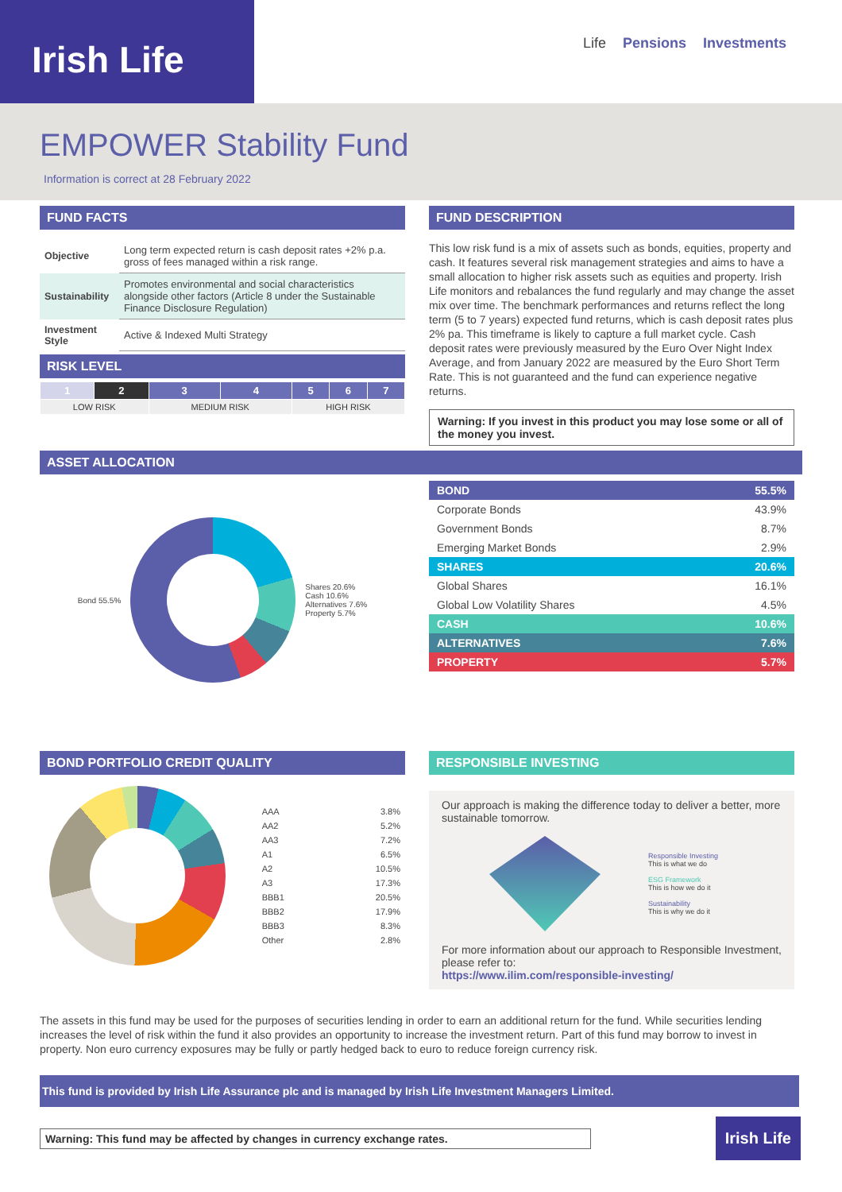Irish Life
Life Pensions Investments
EMPOWER Stability Fund
Information is correct at 28 February 2022
FUND FACTS
| Objective | Long term expected return is cash deposit rates +2% p.a. gross of fees managed within a risk range. |
| Sustainability | Promotes environmental and social characteristics alongside other factors (Article 8 under the Sustainable Finance Disclosure Regulation) |
| Investment Style | Active & Indexed Multi Strategy |
RISK LEVEL
| 1 | 2 | 3 | 4 | 5 | 6 | 7 |
| LOW RISK | | MEDIUM RISK | | HIGH RISK | | |
FUND DESCRIPTION
This low risk fund is a mix of assets such as bonds, equities, property and cash. It features several risk management strategies and aims to have a small allocation to higher risk assets such as equities and property. Irish Life monitors and rebalances the fund regularly and may change the asset mix over time. The benchmark performances and returns reflect the long term (5 to 7 years) expected fund returns, which is cash deposit rates plus 2% pa. This timeframe is likely to capture a full market cycle. Cash deposit rates were previously measured by the Euro Over Night Index Average, and from January 2022 are measured by the Euro Short Term Rate. This is not guaranteed and the fund can experience negative returns.
Warning: If you invest in this product you may lose some or all of the money you invest.
ASSET ALLOCATION
Bond 55.5%
Shares 20.6%
Cash 10.6%
Alternatives 7.6%
Property 5.7%
| BOND | 55.5% |
| Corporate Bonds | 43.9% |
| Government Bonds | 8.7% |
| Emerging Market Bonds | 2.9% |
| SHARES | 20.6% |
| Global Shares | 16.1% |
| Global Low Volatility Shares | 4.5% |
| CASH | 10.6% |
| ALTERNATIVES | 7.6% |
| PROPERTY | 5.7% |
BOND PORTFOLIO CREDIT QUALITY
| AAA | 3.8% |
| AA2 | 5.2% |
| AA3 | 7.2% |
| A1 | 6.5% |
| A2 | 10.5% |
| A3 | 17.3% |
| BBB1 | 20.5% |
| BBB2 | 17.9% |
| BBB3 | 8.3% |
| Other | 2.8% |
RESPONSIBLE INVESTING
Our approach is making the difference today to deliver a better, more sustainable tomorrow.
Responsible Investing
This is what we do
ESG Framework
This is how we do it
Sustainability
This is why we do it
For more information about our approach to Responsible Investment, please refer to:
https://www.ilim.com/responsible-investing/
The assets in this fund may be used for the purposes of securities lending in order to earn an additional return for the fund. While securities lending increases the level of risk within the fund it also provides an opportunity to increase the investment return. Part of this fund may borrow to invest in property. Non euro currency exposures may be fully or partly hedged back to euro to reduce foreign currency risk.
This fund is provided by Irish Life Assurance plc and is managed by Irish Life Investment Managers Limited.
Warning: This fund may be affected by changes in currency exchange rates.
Irish Life